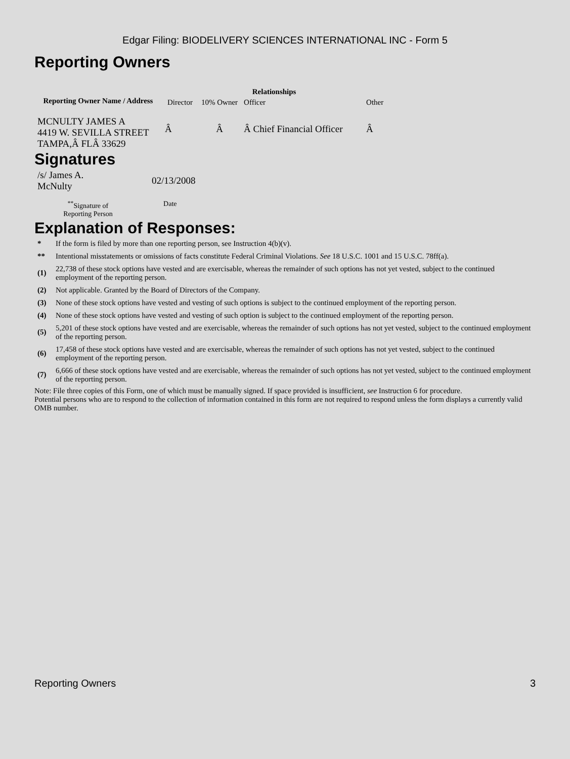Edgar Filing: BIODELIVERY SCIENCES INTERNATIONAL INC - Form 5
Reporting Owners
| Reporting Owner Name / Address | Relationships | | | |
| --- | --- | --- | --- | --- |
| | Director | 10% Owner | Officer | Other |
| MCNULTY JAMES A 4419 W. SEVILLA STREET TAMPA,Â FLÂ 33629 | Â | Â | Â Chief Financial Officer | Â |
Signatures
| /s/ James A. McNulty | 02/13/2008 |
| <sup>**</sup> Signature of Reporting Person | Date |
Explanation of Responses:
| * | If the form is filed by more than one reporting person, see Instruction 4(b)(v). |
| ** | Intentional misstatements or omissions of facts constitute Federal Criminal Violations. See 18 U.S.C. 1001 and 15 U.S.C. 78ff(a). |
| (1) | 22,738 of these stock options have vested and are exercisable, whereas the remainder of such options has not yet vested, subject to the continued employment of the reporting person. |
| (2) | Not applicable. Granted by the Board of Directors of the Company. |
| (3) | None of these stock options have vested and vesting of such options is subject to the continued employment of the reporting person. |
| (4) | None of these stock options have vested and vesting of such option is subject to the continued employment of the reporting person. |
| (5) | 5,201 of these stock options have vested and are exercisable, whereas the remainder of such options has not yet vested, subject to the continued employment of the reporting person. |
| (6) | 17,458 of these stock options have vested and are exercisable, whereas the remainder of such options has not yet vested, subject to the continued employment of the reporting person. |
| (7) | 6,666 of these stock options have vested and are exercisable, whereas the remainder of such options has not yet vested, subject to the continued employment of the reporting person. |
Note: File three copies of this Form, one of which must be manually signed. If space provided is insufficient, see Instruction 6 for procedure.
Potential persons who are to respond to the collection of information contained in this form are not required to respond unless the form displays a currently valid OMB number.
Reporting Owners 3